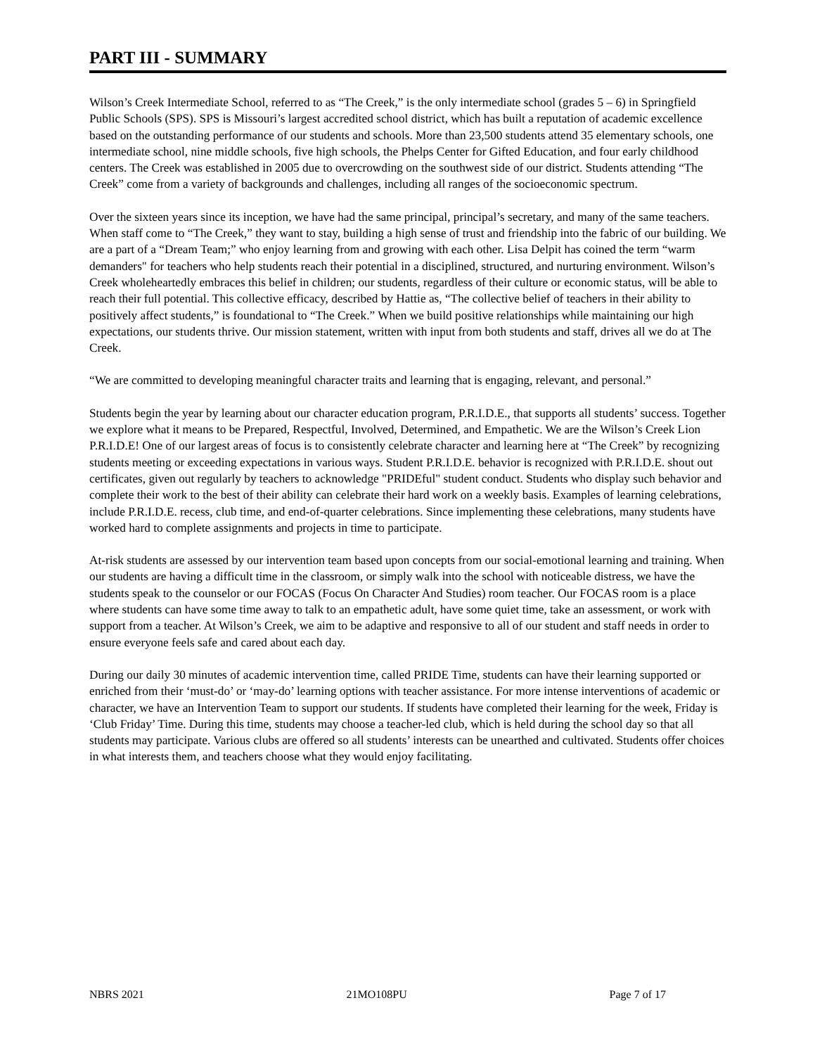PART III - SUMMARY
Wilson’s Creek Intermediate School, referred to as “The Creek,” is the only intermediate school (grades 5 – 6) in Springfield Public Schools (SPS). SPS is Missouri’s largest accredited school district, which has built a reputation of academic excellence based on the outstanding performance of our students and schools. More than 23,500 students attend 35 elementary schools, one intermediate school, nine middle schools, five high schools, the Phelps Center for Gifted Education, and four early childhood centers. The Creek was established in 2005 due to overcrowding on the southwest side of our district. Students attending “The Creek” come from a variety of backgrounds and challenges, including all ranges of the socioeconomic spectrum.
Over the sixteen years since its inception, we have had the same principal, principal’s secretary, and many of the same teachers. When staff come to “The Creek,” they want to stay, building a high sense of trust and friendship into the fabric of our building. We are a part of a “Dream Team;” who enjoy learning from and growing with each other. Lisa Delpit has coined the term “warm demanders" for teachers who help students reach their potential in a disciplined, structured, and nurturing environment. Wilson’s Creek wholeheartedly embraces this belief in children; our students, regardless of their culture or economic status, will be able to reach their full potential. This collective efficacy, described by Hattie as, “The collective belief of teachers in their ability to positively affect students,” is foundational to “The Creek.” When we build positive relationships while maintaining our high expectations, our students thrive. Our mission statement, written with input from both students and staff, drives all we do at The Creek.
“We are committed to developing meaningful character traits and learning that is engaging, relevant, and personal.”
Students begin the year by learning about our character education program, P.R.I.D.E., that supports all students’ success. Together we explore what it means to be Prepared, Respectful, Involved, Determined, and Empathetic. We are the Wilson’s Creek Lion P.R.I.D.E! One of our largest areas of focus is to consistently celebrate character and learning here at “The Creek” by recognizing students meeting or exceeding expectations in various ways. Student P.R.I.D.E. behavior is recognized with P.R.I.D.E. shout out certificates, given out regularly by teachers to acknowledge "PRIDEful" student conduct. Students who display such behavior and complete their work to the best of their ability can celebrate their hard work on a weekly basis. Examples of learning celebrations, include P.R.I.D.E. recess, club time, and end-of-quarter celebrations. Since implementing these celebrations, many students have worked hard to complete assignments and projects in time to participate.
At-risk students are assessed by our intervention team based upon concepts from our social-emotional learning and training. When our students are having a difficult time in the classroom, or simply walk into the school with noticeable distress, we have the students speak to the counselor or our FOCAS (Focus On Character And Studies) room teacher. Our FOCAS room is a place where students can have some time away to talk to an empathetic adult, have some quiet time, take an assessment, or work with support from a teacher. At Wilson’s Creek, we aim to be adaptive and responsive to all of our student and staff needs in order to ensure everyone feels safe and cared about each day.
During our daily 30 minutes of academic intervention time, called PRIDE Time, students can have their learning supported or enriched from their ‘must-do’ or ‘may-do’ learning options with teacher assistance. For more intense interventions of academic or character, we have an Intervention Team to support our students. If students have completed their learning for the week, Friday is ‘Club Friday’ Time. During this time, students may choose a teacher-led club, which is held during the school day so that all students may participate. Various clubs are offered so all students’ interests can be unearthed and cultivated. Students offer choices in what interests them, and teachers choose what they would enjoy facilitating.
NBRS 2021 21MO108PU Page 7 of 17